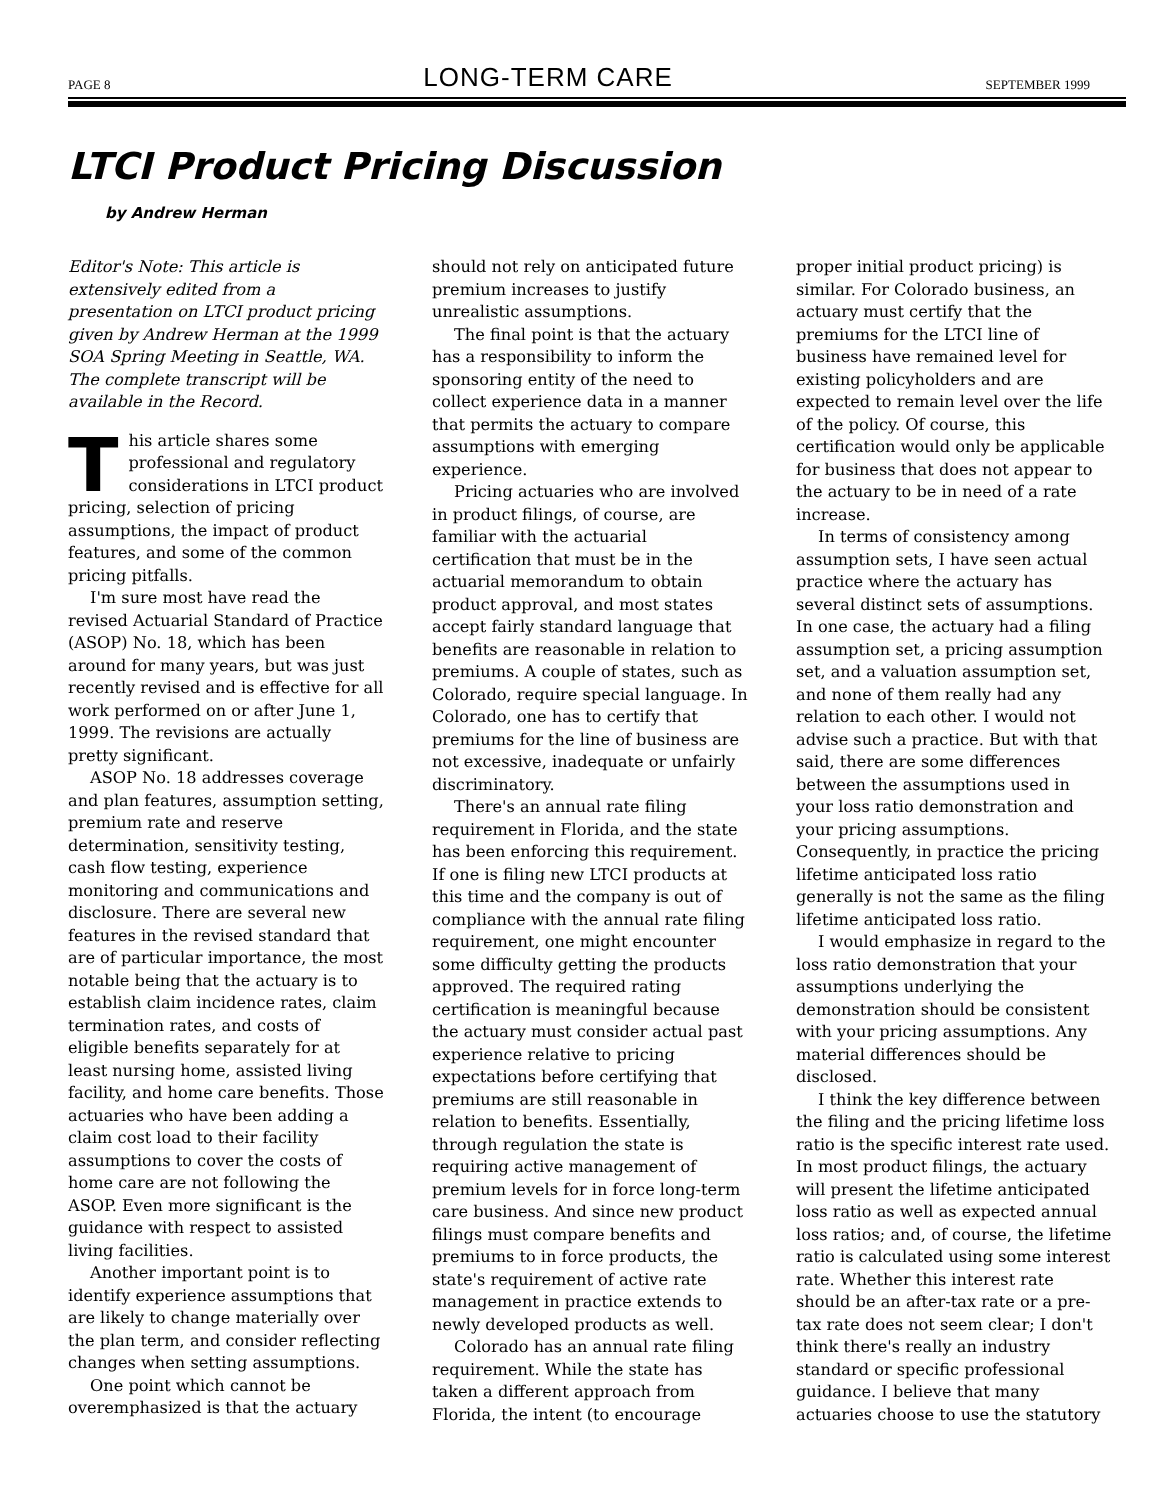PAGE 8 LONG-TERM CARE SEPTEMBER 1999
LTCI Product Pricing Discussion
by Andrew Herman
Editor's Note: This article is extensively edited from a presentation on LTCI product pricing given by Andrew Herman at the 1999 SOA Spring Meeting in Seattle, WA. The complete transcript will be available in the Record.
This article shares some professional and regulatory considerations in LTCI product pricing, selection of pricing assumptions, the impact of product features, and some of the common pricing pitfalls.
I'm sure most have read the revised Actuarial Standard of Practice (ASOP) No. 18, which has been around for many years, but was just recently revised and is effective for all work performed on or after June 1, 1999. The revisions are actually pretty significant.
ASOP No. 18 addresses coverage and plan features, assumption setting, premium rate and reserve determination, sensitivity testing, cash flow testing, experience monitoring and communications and disclosure. There are several new features in the revised standard that are of particular importance, the most notable being that the actuary is to establish claim incidence rates, claim termination rates, and costs of eligible benefits separately for at least nursing home, assisted living facility, and home care benefits. Those actuaries who have been adding a claim cost load to their facility assumptions to cover the costs of home care are not following the ASOP. Even more significant is the guidance with respect to assisted living facilities.
Another important point is to identify experience assumptions that are likely to change materially over the plan term, and consider reflecting changes when setting assumptions.
One point which cannot be overemphasized is that the actuary
should not rely on anticipated future premium increases to justify unrealistic assumptions.
The final point is that the actuary has a responsibility to inform the sponsoring entity of the need to collect experience data in a manner that permits the actuary to compare assumptions with emerging experience.
Pricing actuaries who are involved in product filings, of course, are familiar with the actuarial certification that must be in the actuarial memorandum to obtain product approval, and most states accept fairly standard language that benefits are reasonable in relation to premiums. A couple of states, such as Colorado, require special language. In Colorado, one has to certify that premiums for the line of business are not excessive, inadequate or unfairly discriminatory.
There's an annual rate filing requirement in Florida, and the state has been enforcing this requirement. If one is filing new LTCI products at this time and the company is out of compliance with the annual rate filing requirement, one might encounter some difficulty getting the products approved. The required rating certification is meaningful because the actuary must consider actual past experience relative to pricing expectations before certifying that premiums are still reasonable in relation to benefits. Essentially, through regulation the state is requiring active management of premium levels for in force long-term care business. And since new product filings must compare benefits and premiums to in force products, the state's requirement of active rate management in practice extends to newly developed products as well.
Colorado has an annual rate filing requirement. While the state has taken a different approach from Florida, the intent (to encourage
proper initial product pricing) is similar. For Colorado business, an actuary must certify that the premiums for the LTCI line of business have remained level for existing policyholders and are expected to remain level over the life of the policy. Of course, this certification would only be applicable for business that does not appear to the actuary to be in need of a rate increase.
In terms of consistency among assumption sets, I have seen actual practice where the actuary has several distinct sets of assumptions. In one case, the actuary had a filing assumption set, a pricing assumption set, and a valuation assumption set, and none of them really had any relation to each other. I would not advise such a practice. But with that said, there are some differences between the assumptions used in your loss ratio demonstration and your pricing assumptions. Consequently, in practice the pricing lifetime anticipated loss ratio generally is not the same as the filing lifetime anticipated loss ratio.
I would emphasize in regard to the loss ratio demonstration that your assumptions underlying the demonstration should be consistent with your pricing assumptions. Any material differences should be disclosed.
I think the key difference between the filing and the pricing lifetime loss ratio is the specific interest rate used. In most product filings, the actuary will present the lifetime anticipated loss ratio as well as expected annual loss ratios; and, of course, the lifetime ratio is calculated using some interest rate. Whether this interest rate should be an after-tax rate or a pre-tax rate does not seem clear; I don't think there's really an industry standard or specific professional guidance. I believe that many actuaries choose to use the statutory